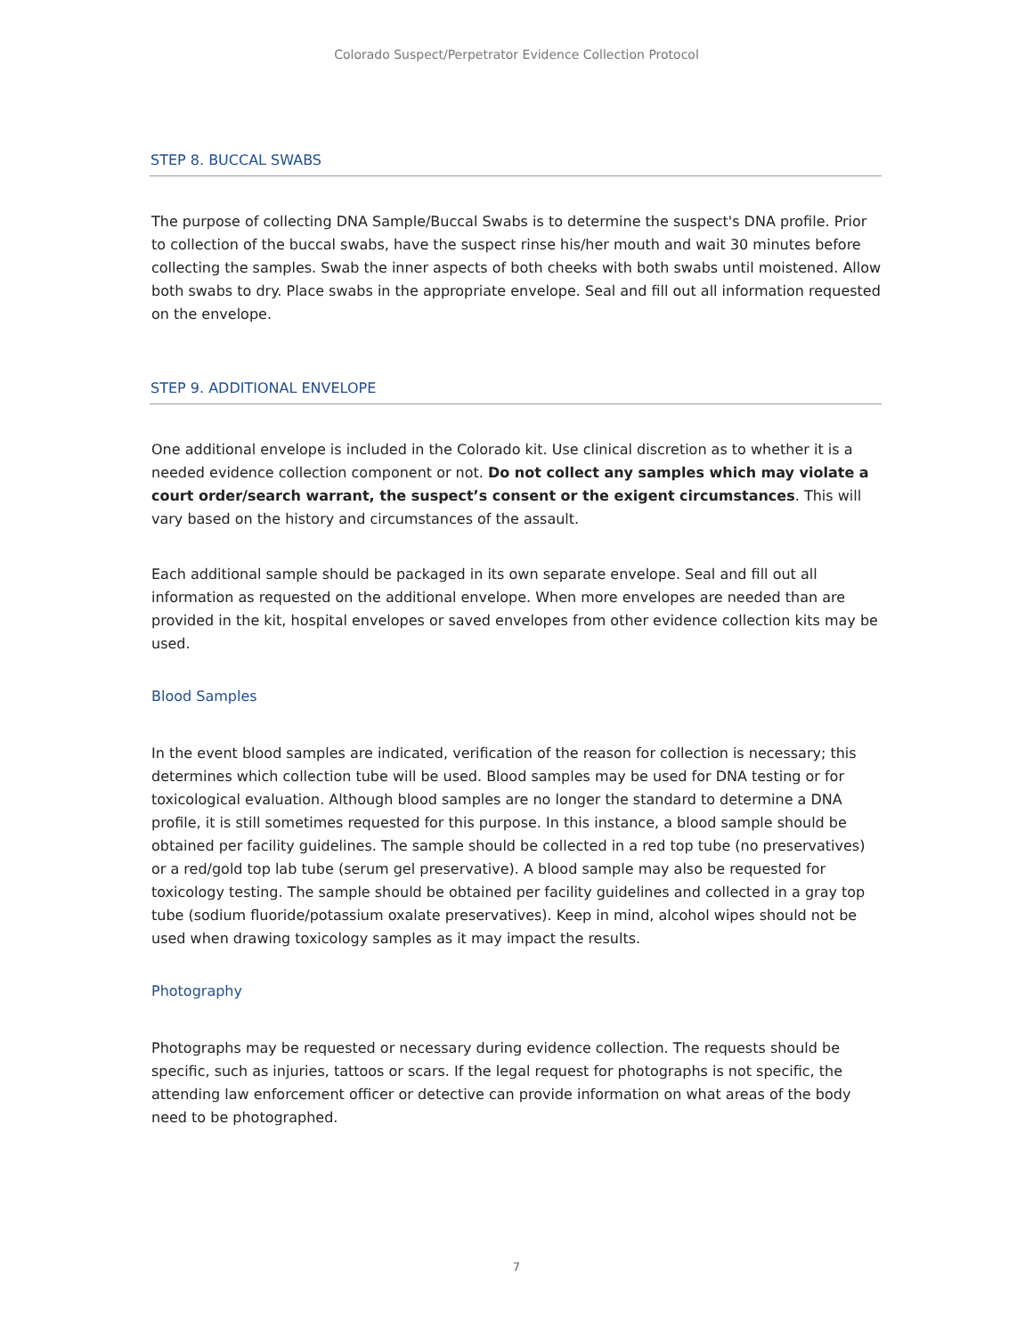Colorado Suspect/Perpetrator Evidence Collection Protocol
STEP 8. BUCCAL SWABS
The purpose of collecting DNA Sample/Buccal Swabs is to determine the suspect's DNA profile. Prior to collection of the buccal swabs, have the suspect rinse his/her mouth and wait 30 minutes before collecting the samples. Swab the inner aspects of both cheeks with both swabs until moistened. Allow both swabs to dry. Place swabs in the appropriate envelope. Seal and fill out all information requested on the envelope.
STEP 9. ADDITIONAL ENVELOPE
One additional envelope is included in the Colorado kit. Use clinical discretion as to whether it is a needed evidence collection component or not. Do not collect any samples which may violate a court order/search warrant, the suspect’s consent or the exigent circumstances. This will vary based on the history and circumstances of the assault.
Each additional sample should be packaged in its own separate envelope. Seal and fill out all information as requested on the additional envelope. When more envelopes are needed than are provided in the kit, hospital envelopes or saved envelopes from other evidence collection kits may be used.
Blood Samples
In the event blood samples are indicated, verification of the reason for collection is necessary; this determines which collection tube will be used. Blood samples may be used for DNA testing or for toxicological evaluation. Although blood samples are no longer the standard to determine a DNA profile, it is still sometimes requested for this purpose. In this instance, a blood sample should be obtained per facility guidelines. The sample should be collected in a red top tube (no preservatives) or a red/gold top lab tube (serum gel preservative). A blood sample may also be requested for toxicology testing. The sample should be obtained per facility guidelines and collected in a gray top tube (sodium fluoride/potassium oxalate preservatives). Keep in mind, alcohol wipes should not be used when drawing toxicology samples as it may impact the results.
Photography
Photographs may be requested or necessary during evidence collection. The requests should be specific, such as injuries, tattoos or scars. If the legal request for photographs is not specific, the attending law enforcement officer or detective can provide information on what areas of the body need to be photographed.
7